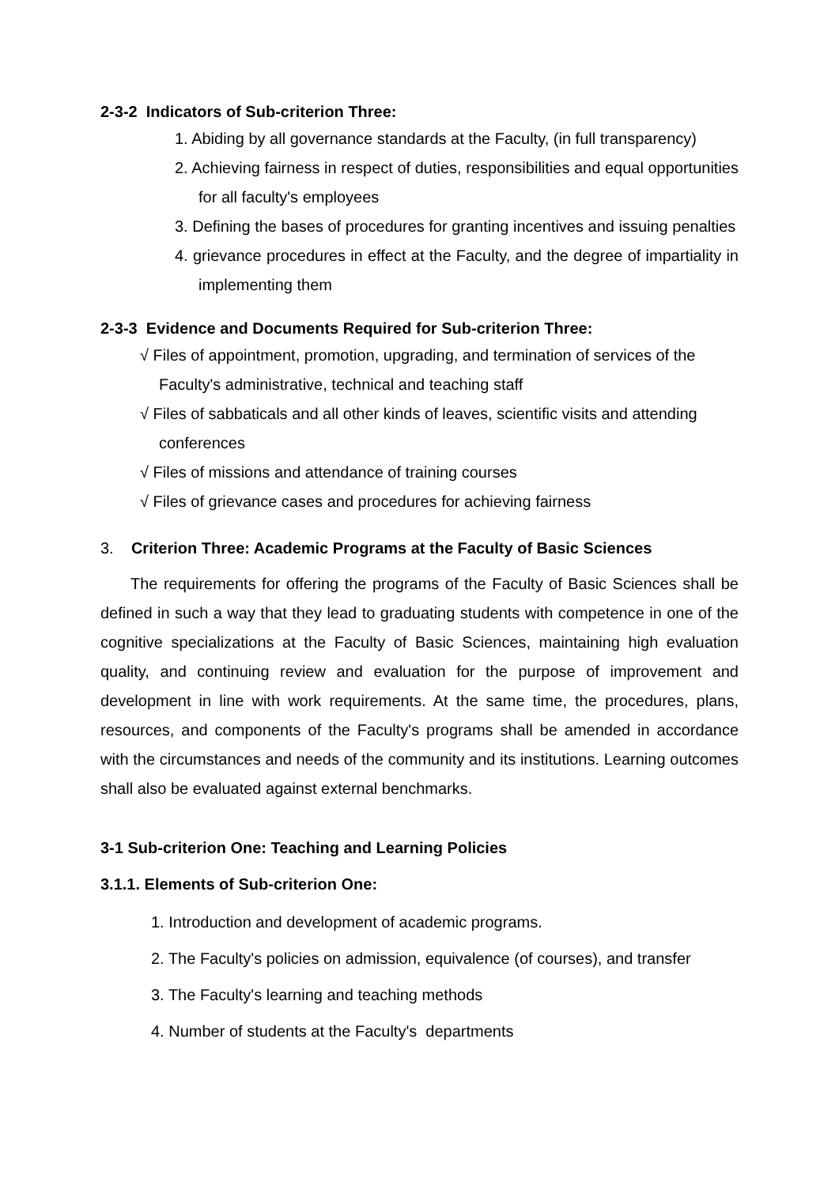2-3-2 Indicators of Sub-criterion Three:
1. Abiding by all governance standards at the Faculty, (in full transparency)
2. Achieving fairness in respect of duties, responsibilities and equal opportunities for all faculty's employees
3. Defining the bases of procedures for granting incentives and issuing penalties
4. grievance procedures in effect at the Faculty, and the degree of impartiality in implementing them
2-3-3 Evidence and Documents Required for Sub-criterion Three:
√ Files of appointment, promotion, upgrading, and termination of services of the Faculty's administrative, technical and teaching staff
√ Files of sabbaticals and all other kinds of leaves, scientific visits and attending conferences
√ Files of missions and attendance of training courses
√ Files of grievance cases and procedures for achieving fairness
3. Criterion Three: Academic Programs at the Faculty of Basic Sciences
The requirements for offering the programs of the Faculty of Basic Sciences shall be defined in such a way that they lead to graduating students with competence in one of the cognitive specializations at the Faculty of Basic Sciences, maintaining high evaluation quality, and continuing review and evaluation for the purpose of improvement and development in line with work requirements. At the same time, the procedures, plans, resources, and components of the Faculty's programs shall be amended in accordance with the circumstances and needs of the community and its institutions. Learning outcomes shall also be evaluated against external benchmarks.
3-1 Sub-criterion One: Teaching and Learning Policies
3.1.1. Elements of Sub-criterion One:
1. Introduction and development of academic programs.
2. The Faculty's policies on admission, equivalence (of courses), and transfer
3. The Faculty's learning and teaching methods
4. Number of students at the Faculty's departments